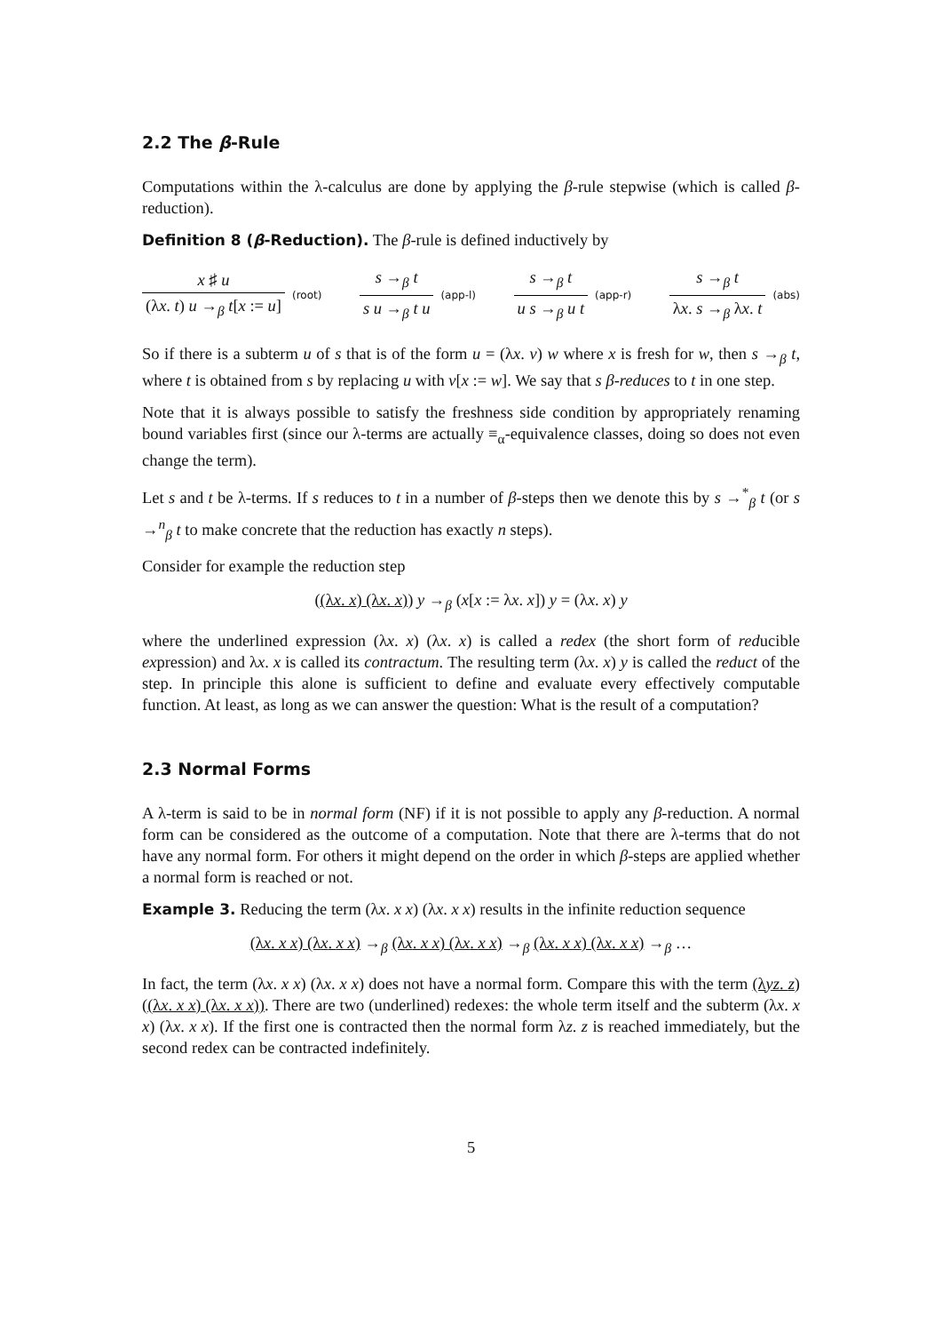2.2 The β-Rule
Computations within the λ-calculus are done by applying the β-rule stepwise (which is called β-reduction).
Definition 8 (β-Reduction). The β-rule is defined inductively by
x ♯ u (λx. t) u →<sub>β</sub> t[x := u] (root)
s →<sub>β</sub> t s u →<sub>β</sub> t u (app-l)
s →<sub>β</sub> t u s →<sub>β</sub> u t (app-r)
s →<sub>β</sub> t λx. s →<sub>β</sub> λx. t (abs)
So if there is a subterm u of s that is of the form u = (λx. v) w where x is fresh for w, then s →<sub>β</sub> t, where t is obtained from s by replacing u with v[x := w]. We say that s β-reduces to t in one step.
Note that it is always possible to satisfy the freshness side condition by appropriately renaming bound variables first (since our λ-terms are actually ≡<sub>α</sub>-equivalence classes, doing so does not even change the term).
Let s and t be λ-terms. If s reduces to t in a number of β-steps then we denote this by s →<sup>*</sup><sub>β</sub> t (or s →<sup>n</sup><sub>β</sub> t to make concrete that the reduction has exactly n steps).
Consider for example the reduction step
((λx. x) (λx. x)) y →<sub>β</sub> (x[x := λx. x]) y = (λx. x) y
where the underlined expression (λx. x) (λx. x) is called a redex (the short form of reducible expression) and λx. x is called its contractum. The resulting term (λx. x) y is called the reduct of the step. In principle this alone is sufficient to define and evaluate every effectively computable function. At least, as long as we can answer the question: What is the result of a computation?
2.3 Normal Forms
A λ-term is said to be in normal form (NF) if it is not possible to apply any β-reduction. A normal form can be considered as the outcome of a computation. Note that there are λ-terms that do not have any normal form. For others it might depend on the order in which β-steps are applied whether a normal form is reached or not.
Example 3. Reducing the term (λx. x x) (λx. x x) results in the infinite reduction sequence
(λx. x x) (λx. x x) →<sub>β</sub> (λx. x x) (λx. x x) →<sub>β</sub> (λx. x x) (λx. x x) →<sub>β</sub> …
In fact, the term (λx. x x) (λx. x x) does not have a normal form. Compare this with the term (λyz. z) ((λx. x x) (λx. x x)). There are two (underlined) redexes: the whole term itself and the subterm (λx. x x) (λx. x x). If the first one is contracted then the normal form λz. z is reached immediately, but the second redex can be contracted indefinitely.
5